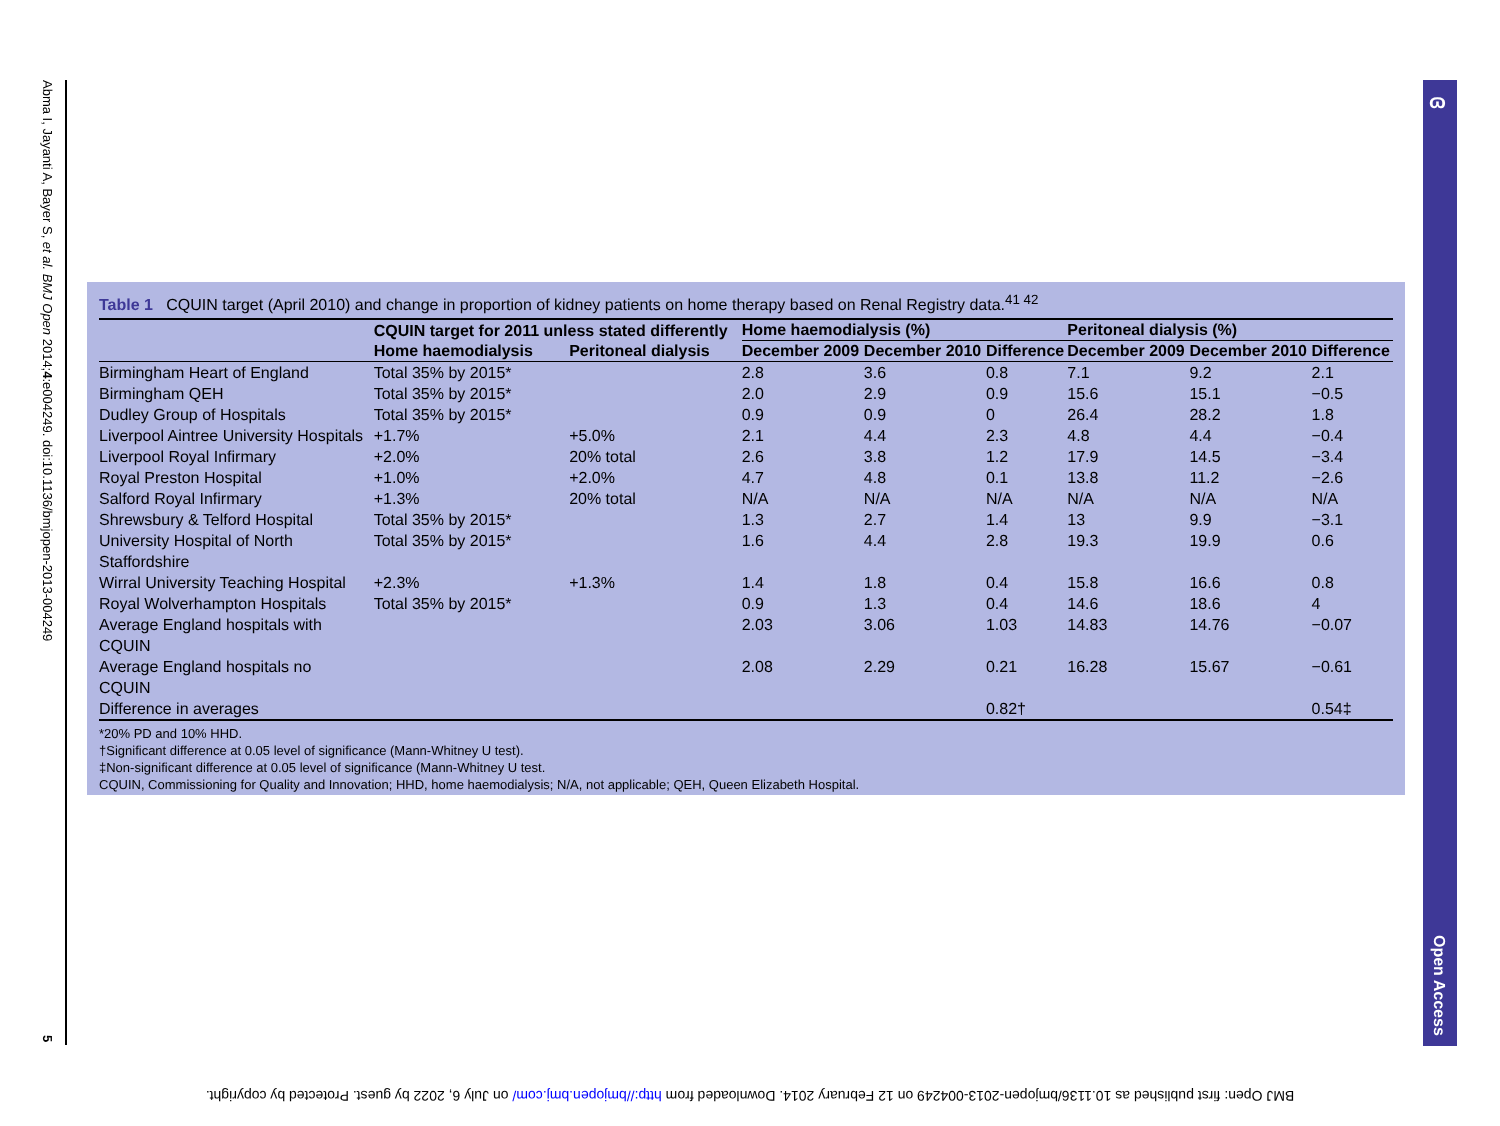Abma I, Jayanti A, Bayer S, et al. BMJ Open 2014;4:e004249. doi:10.1136/bmjopen-2013-004249
5
ɷ
Open Access
Table 1 CQUIN target (April 2010) and change in proportion of kidney patients on home therapy based on Renal Registry data.<sup>41 42</sup>
| | CQUIN target for 2011 unless stated differently | | Home haemodialysis (%) | | | Peritoneal dialysis (%) | | |
| --- | --- | --- | --- | --- | --- | --- | --- | --- |
| | Home haemodialysis | Peritoneal dialysis | December 2009 | December 2010 | Difference | December 2009 | December 2010 | Difference |
| Birmingham Heart of England | Total 35% by 2015* | | 2.8 | 3.6 | 0.8 | 7.1 | 9.2 | 2.1 |
| Birmingham QEH | Total 35% by 2015* | | 2.0 | 2.9 | 0.9 | 15.6 | 15.1 | −0.5 |
| Dudley Group of Hospitals | Total 35% by 2015* | | 0.9 | 0.9 | 0 | 26.4 | 28.2 | 1.8 |
| Liverpool Aintree University Hospitals | +1.7% | +5.0% | 2.1 | 4.4 | 2.3 | 4.8 | 4.4 | −0.4 |
| Liverpool Royal Infirmary | +2.0% | 20% total | 2.6 | 3.8 | 1.2 | 17.9 | 14.5 | −3.4 |
| Royal Preston Hospital | +1.0% | +2.0% | 4.7 | 4.8 | 0.1 | 13.8 | 11.2 | −2.6 |
| Salford Royal Infirmary | +1.3% | 20% total | N/A | N/A | N/A | N/A | N/A | N/A |
| Shrewsbury & Telford Hospital | Total 35% by 2015* | | 1.3 | 2.7 | 1.4 | 13 | 9.9 | −3.1 |
| University Hospital of North Staffordshire | Total 35% by 2015* | | 1.6 | 4.4 | 2.8 | 19.3 | 19.9 | 0.6 |
| Wirral University Teaching Hospital | +2.3% | +1.3% | 1.4 | 1.8 | 0.4 | 15.8 | 16.6 | 0.8 |
| Royal Wolverhampton Hospitals | Total 35% by 2015* | | 0.9 | 1.3 | 0.4 | 14.6 | 18.6 | 4 |
| Average England hospitals with CQUIN | | | 2.03 | 3.06 | 1.03 | 14.83 | 14.76 | −0.07 |
| Average England hospitals no CQUIN | | | 2.08 | 2.29 | 0.21 | 16.28 | 15.67 | −0.61 |
| Difference in averages | | | | | 0.82† | | | 0.54‡ |
*20% PD and 10% HHD.
†Significant difference at 0.05 level of significance (Mann-Whitney U test).
‡Non-significant difference at 0.05 level of significance (Mann-Whitney U test.
CQUIN, Commissioning for Quality and Innovation; HHD, home haemodialysis; N/A, not applicable; QEH, Queen Elizabeth Hospital.
BMJ Open: first published as 10.1136/bmjopen-2013-004249 on 12 February 2014. Downloaded from http://bmjopen.bmj.com/ on July 6, 2022 by guest. Protected by copyright.